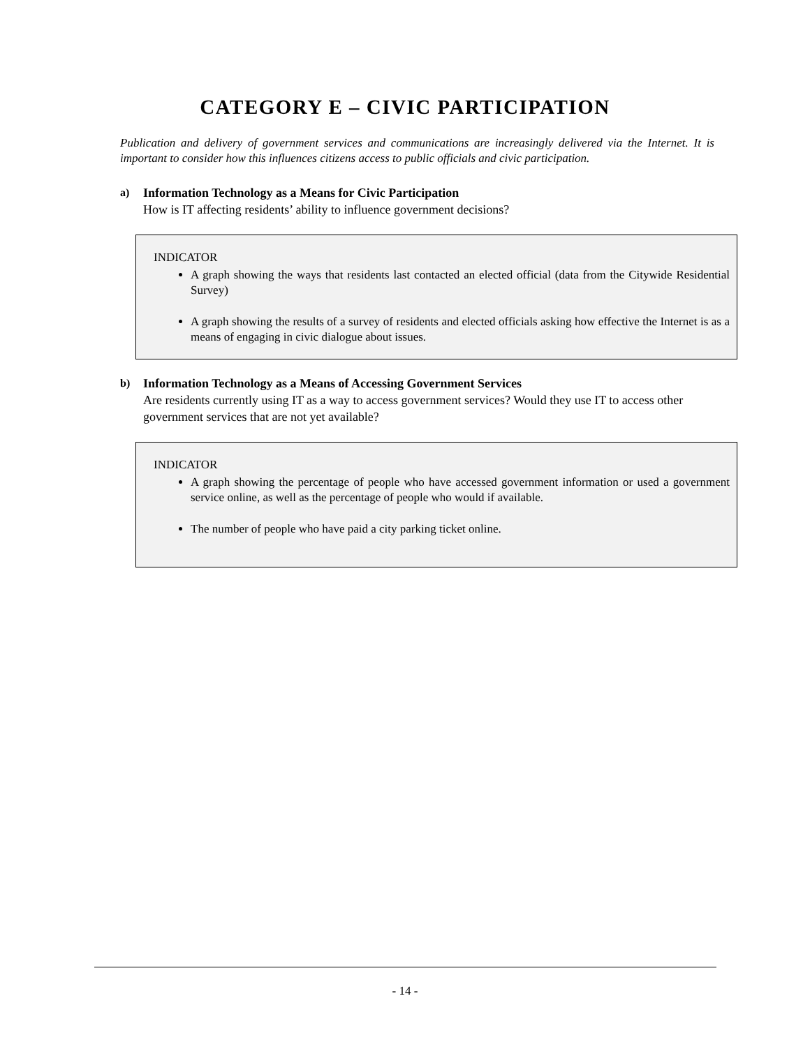CATEGORY E – CIVIC PARTICIPATION
Publication and delivery of government services and communications are increasingly delivered via the Internet. It is important to consider how this influences citizens access to public officials and civic participation.
a) Information Technology as a Means for Civic Participation
How is IT affecting residents’ ability to influence government decisions?
INDICATOR
A graph showing the ways that residents last contacted an elected official (data from the Citywide Residential Survey)
A graph showing the results of a survey of residents and elected officials asking how effective the Internet is as a means of engaging in civic dialogue about issues.
b) Information Technology as a Means of Accessing Government Services
Are residents currently using IT as a way to access government services? Would they use IT to access other government services that are not yet available?
INDICATOR
A graph showing the percentage of people who have accessed government information or used a government service online, as well as the percentage of people who would if available.
The number of people who have paid a city parking ticket online.
- 14 -